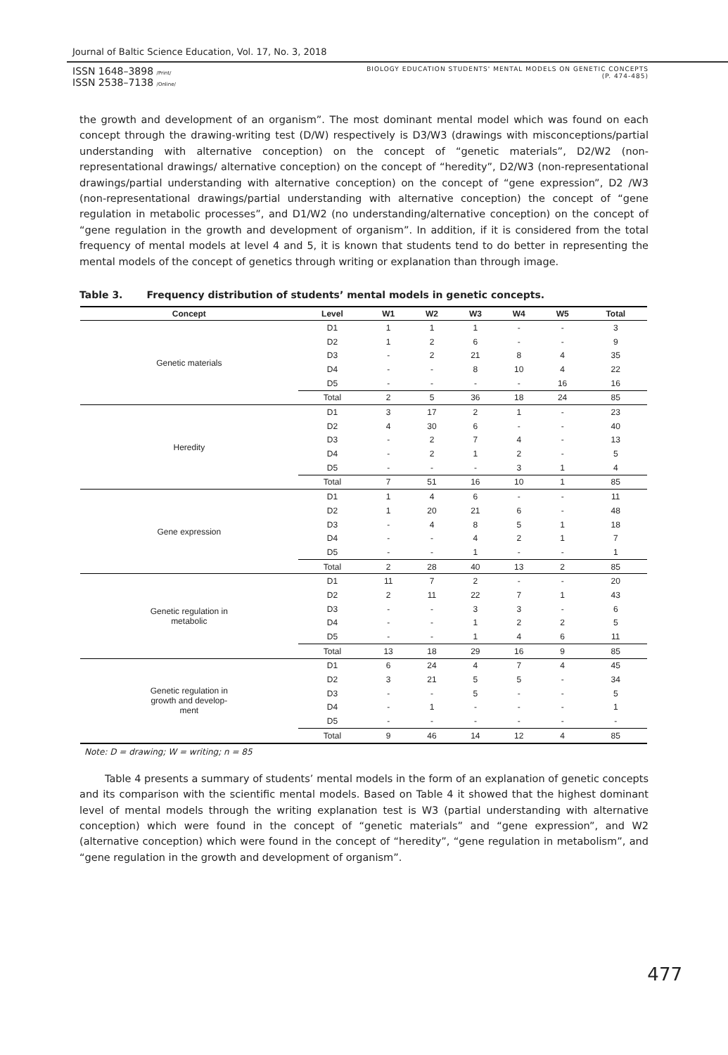Journal of Baltic Science Education, Vol. 17, No. 3, 2018
ISSN 1648–3898 /Print/
ISSN 2538–7138 /Online/
BIOLOGY EDUCATION STUDENTS' MENTAL MODELS ON GENETIC CONCEPTS
(P. 474-485)
the growth and development of an organism”. The most dominant mental model which was found on each concept through the drawing-writing test (D/W) respectively is D3/W3 (drawings with misconceptions/partial understanding with alternative conception) on the concept of “genetic materials”, D2/W2 (non-representational drawings/ alternative conception) on the concept of “heredity”, D2/W3 (non-representational drawings/partial understanding with alternative conception) on the concept of “gene expression”, D2 /W3 (non-representational drawings/partial understanding with alternative conception) the concept of “gene regulation in metabolic processes”, and D1/W2 (no understanding/alternative conception) on the concept of “gene regulation in the growth and development of organism”. In addition, if it is considered from the total frequency of mental models at level 4 and 5, it is known that students tend to do better in representing the mental models of the concept of genetics through writing or explanation than through image.
Table 3. Frequency distribution of students’ mental models in genetic concepts.
| Concept | Level | W1 | W2 | W3 | W4 | W5 | Total |
| --- | --- | --- | --- | --- | --- | --- | --- |
| Genetic materials | D1 | 1 | 1 | 1 | - | - | 3 |
| | D2 | 1 | 2 | 6 | - | - | 9 |
| | D3 | - | 2 | 21 | 8 | 4 | 35 |
| | D4 | - | - | 8 | 10 | 4 | 22 |
| | D5 | - | - | - | - | 16 | 16 |
| | Total | 2 | 5 | 36 | 18 | 24 | 85 |
| Heredity | D1 | 3 | 17 | 2 | 1 | - | 23 |
| | D2 | 4 | 30 | 6 | - | - | 40 |
| | D3 | - | 2 | 7 | 4 | - | 13 |
| | D4 | - | 2 | 1 | 2 | - | 5 |
| | D5 | - | - | - | 3 | 1 | 4 |
| | Total | 7 | 51 | 16 | 10 | 1 | 85 |
| Gene expression | D1 | 1 | 4 | 6 | - | - | 11 |
| | D2 | 1 | 20 | 21 | 6 | - | 48 |
| | D3 | - | 4 | 8 | 5 | 1 | 18 |
| | D4 | - | - | 4 | 2 | 1 | 7 |
| | D5 | - | - | 1 | - | - | 1 |
| | Total | 2 | 28 | 40 | 13 | 2 | 85 |
| Genetic regulation in metabolic | D1 | 11 | 7 | 2 | - | - | 20 |
| | D2 | 2 | 11 | 22 | 7 | 1 | 43 |
| | D3 | - | - | 3 | 3 | - | 6 |
| | D4 | - | - | 1 | 2 | 2 | 5 |
| | D5 | - | - | 1 | 4 | 6 | 11 |
| | Total | 13 | 18 | 29 | 16 | 9 | 85 |
| Genetic regulation in growth and develop- ment | D1 | 6 | 24 | 4 | 7 | 4 | 45 |
| | D2 | 3 | 21 | 5 | 5 | - | 34 |
| | D3 | - | - | 5 | - | - | 5 |
| | D4 | - | 1 | - | - | - | 1 |
| | D5 | - | - | - | - | - | - |
| | Total | 9 | 46 | 14 | 12 | 4 | 85 |
Note: D = drawing; W = writing; n = 85
Table 4 presents a summary of students’ mental models in the form of an explanation of genetic concepts and its comparison with the scientific mental models. Based on Table 4 it showed that the highest dominant level of mental models through the writing explanation test is W3 (partial understanding with alternative conception) which were found in the concept of “genetic materials” and “gene expression”, and W2 (alternative conception) which were found in the concept of “heredity”, “gene regulation in metabolism”, and “gene regulation in the growth and development of organism”.
477